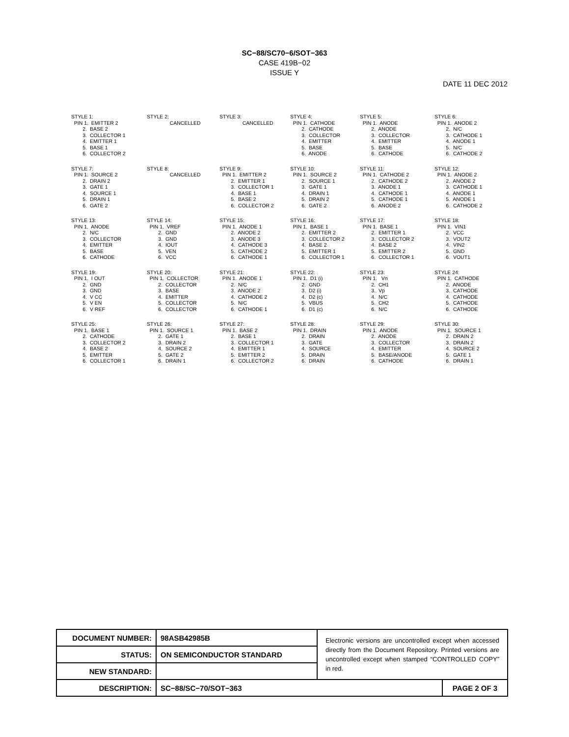SC−88/SC70−6/SOT−363
CASE 419B−02
ISSUE Y
DATE 11 DEC 2012
STYLE 1: PIN 1. EMITTER 2 2. BASE 2 3. COLLECTOR 1 4. EMITTER 1 5. BASE 1 6. COLLECTOR 2
STYLE 2: CANCELLED
STYLE 3: CANCELLED
STYLE 4: PIN 1. CATHODE 2. CATHODE 3. COLLECTOR 4. EMITTER 5. BASE 6. ANODE
STYLE 5: PIN 1. ANODE 2. ANODE 3. COLLECTOR 4. EMITTER 5. BASE 6. CATHODE
STYLE 6: PIN 1. ANODE 2 2. N/C 3. CATHODE 1 4. ANODE 1 5. N/C 6. CATHODE 2
STYLE 7: PIN 1. SOURCE 2 2. DRAIN 2 3. GATE 1 4. SOURCE 1 5. DRAIN 1 6. GATE 2
STYLE 8: CANCELLED
STYLE 9: PIN 1. EMITTER 2 2. EMITTER 1 3. COLLECTOR 1 4. BASE 1 5. BASE 2 6. COLLECTOR 2
STYLE 10: PIN 1. SOURCE 2 2. SOURCE 1 3. GATE 1 4. DRAIN 1 5. DRAIN 2 6. GATE 2
STYLE 11: PIN 1. CATHODE 2 2. CATHODE 2 3. ANODE 1 4. CATHODE 1 5. CATHODE 1 6. ANODE 2
STYLE 12: PIN 1. ANODE 2 2. ANODE 2 3. CATHODE 1 4. ANODE 1 5. ANODE 1 6. CATHODE 2
STYLE 13: PIN 1. ANODE 2. N/C 3. COLLECTOR 4. EMITTER 5. BASE 6. CATHODE
STYLE 14: PIN 1. VREF 2. GND 3. GND 4. IOUT 5. VEN 6. VCC
STYLE 15: PIN 1. ANODE 1 2. ANODE 2 3. ANODE 3 4. CATHODE 3 5. CATHODE 2 6. CATHODE 1
STYLE 16: PIN 1. BASE 1 2. EMITTER 2 3. COLLECTOR 2 4. BASE 2 5. EMITTER 1 6. COLLECTOR 1
STYLE 17: PIN 1. BASE 1 2. EMITTER 1 3. COLLECTOR 2 4. BASE 2 5. EMITTER 2 6. COLLECTOR 1
STYLE 18: PIN 1. VIN1 2. VCC 3. VOUT2 4. VIN2 5. GND 6. VOUT1
STYLE 19: PIN 1. I OUT 2. GND 3. GND 4. V CC 5. V EN 6. V REF
STYLE 20: PIN 1. COLLECTOR 2. COLLECTOR 3. BASE 4. EMITTER 5. COLLECTOR 6. COLLECTOR
STYLE 21: PIN 1. ANODE 1 2. N/C 3. ANODE 2 4. CATHODE 2 5. N/C 6. CATHODE 1
STYLE 22: PIN 1. D1 (i) 2. GND 3. D2 (i) 4. D2 (c) 5. VBUS 6. D1 (c)
STYLE 23: PIN 1. Vn 2. CH1 3. Vp 4. N/C 5. CH2 6. N/C
STYLE 24: PIN 1. CATHODE 2. ANODE 3. CATHODE 4. CATHODE 5. CATHODE 6. CATHODE
STYLE 25: PIN 1. BASE 1 2. CATHODE 3. COLLECTOR 2 4. BASE 2 5. EMITTER 6. COLLECTOR 1
STYLE 26: PIN 1. SOURCE 1 2. GATE 1 3. DRAIN 2 4. SOURCE 2 5. GATE 2 6. DRAIN 1
STYLE 27: PIN 1. BASE 2 2. BASE 1 3. COLLECTOR 1 4. EMITTER 1 5. EMITTER 2 6. COLLECTOR 2
STYLE 28: PIN 1. DRAIN 2. DRAIN 3. GATE 4. SOURCE 5. DRAIN 6. DRAIN
STYLE 29: PIN 1. ANODE 2. ANODE 3. COLLECTOR 4. EMITTER 5. BASE/ANODE 6. CATHODE
STYLE 30: PIN 1. SOURCE 1 2. DRAIN 2 3. DRAIN 2 4. SOURCE 2 5. GATE 1 6. DRAIN 1
| DOCUMENT NUMBER: | 98ASB42985B | Electronic versions are uncontrolled except when accessed directly from the Document Repository. Printed versions are uncontrolled except when stamped “CONTROLLED COPY” in red. | |
| STATUS: | ON SEMICONDUCTOR STANDARD | | |
| NEW STANDARD: | | | |
| DESCRIPTION: | SC−88/SC−70/SOT−363 | | PAGE 2 OF 3 |